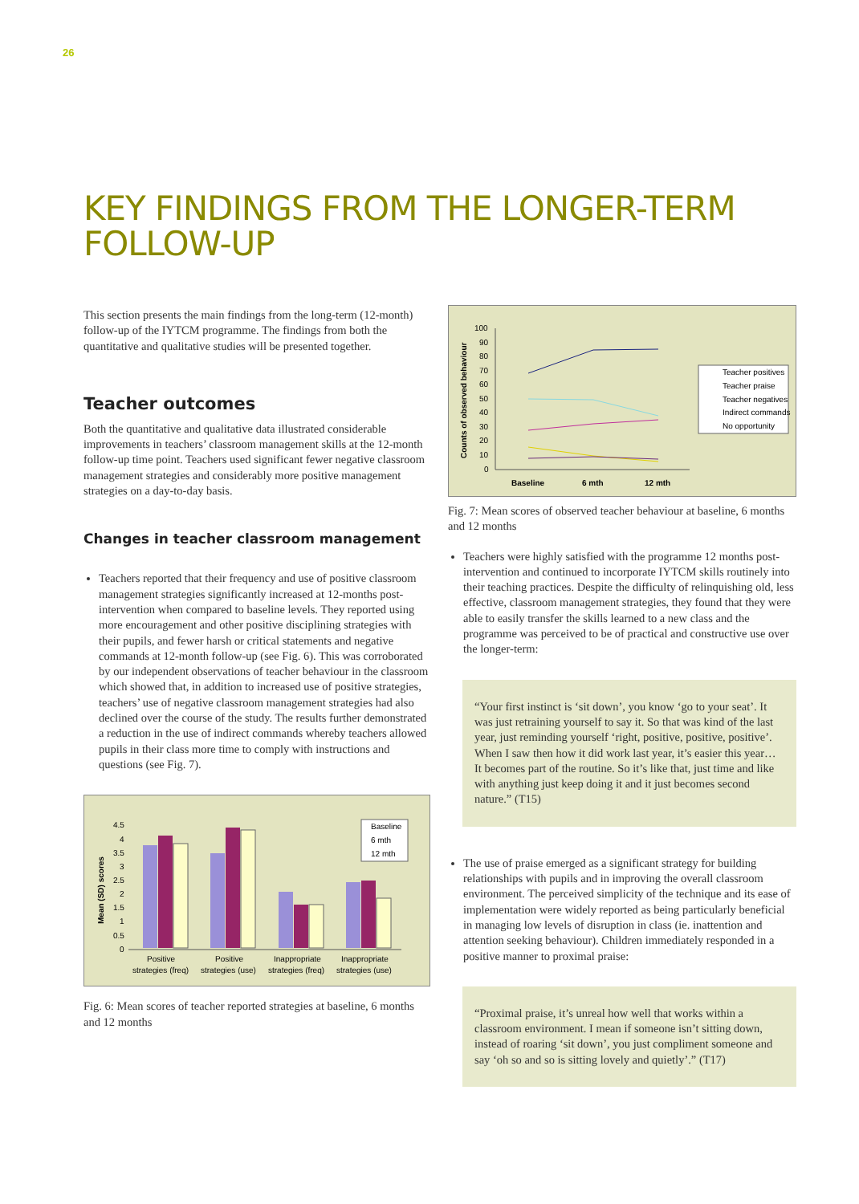26
KEY FINDINGS FROM THE LONGER-TERM FOLLOW-UP
This section presents the main findings from the long-term (12-month) follow-up of the IYTCM programme. The findings from both the quantitative and qualitative studies will be presented together.
Teacher outcomes
Both the quantitative and qualitative data illustrated considerable improvements in teachers’ classroom management skills at the 12-month follow-up time point. Teachers used significant fewer negative classroom management strategies and considerably more positive management strategies on a day-to-day basis.
Changes in teacher classroom management
Teachers reported that their frequency and use of positive classroom management strategies significantly increased at 12-months post-intervention when compared to baseline levels. They reported using more encouragement and other positive disciplining strategies with their pupils, and fewer harsh or critical statements and negative commands at 12-month follow-up (see Fig. 6). This was corroborated by our independent observations of teacher behaviour in the classroom which showed that, in addition to increased use of positive strategies, teachers’ use of negative classroom management strategies had also declined over the course of the study. The results further demonstrated a reduction in the use of indirect commands whereby teachers allowed pupils in their class more time to comply with instructions and questions (see Fig. 7).
Mean (SD) scores
4.5
4
3.5
3
2.5
2
1.5
1
0.5
0
Baseline
6 mth
12 mth
Positive
strategies (freq)
Positive
strategies (use)
Inappropriate
strategies (freq)
Inappropriate
strategies (use)
Fig. 6: Mean scores of teacher reported strategies at baseline, 6 months and 12 months
Counts of observed behaviour
100
90
80
70
60
50
40
30
20
10
0
Baseline
6 mth
12 mth
Teacher positives
Teacher praise
Teacher negatives
Indirect commands
No opportunity
Fig. 7: Mean scores of observed teacher behaviour at baseline, 6 months and 12 months
Teachers were highly satisfied with the programme 12 months post-intervention and continued to incorporate IYTCM skills routinely into their teaching practices. Despite the difficulty of relinquishing old, less effective, classroom management strategies, they found that they were able to easily transfer the skills learned to a new class and the programme was perceived to be of practical and constructive use over the longer-term:
“Your first instinct is ‘sit down’, you know ‘go to your seat’. It was just retraining yourself to say it. So that was kind of the last year, just reminding yourself ‘right, positive, positive, positive’. When I saw then how it did work last year, it’s easier this year… It becomes part of the routine. So it’s like that, just time and like with anything just keep doing it and it just becomes second nature.” (T15)
The use of praise emerged as a significant strategy for building relationships with pupils and in improving the overall classroom environment. The perceived simplicity of the technique and its ease of implementation were widely reported as being particularly beneficial in managing low levels of disruption in class (ie. inattention and attention seeking behaviour). Children immediately responded in a positive manner to proximal praise:
“Proximal praise, it’s unreal how well that works within a classroom environment. I mean if someone isn’t sitting down, instead of roaring ‘sit down’, you just compliment someone and say ‘oh so and so is sitting lovely and quietly’.” (T17)